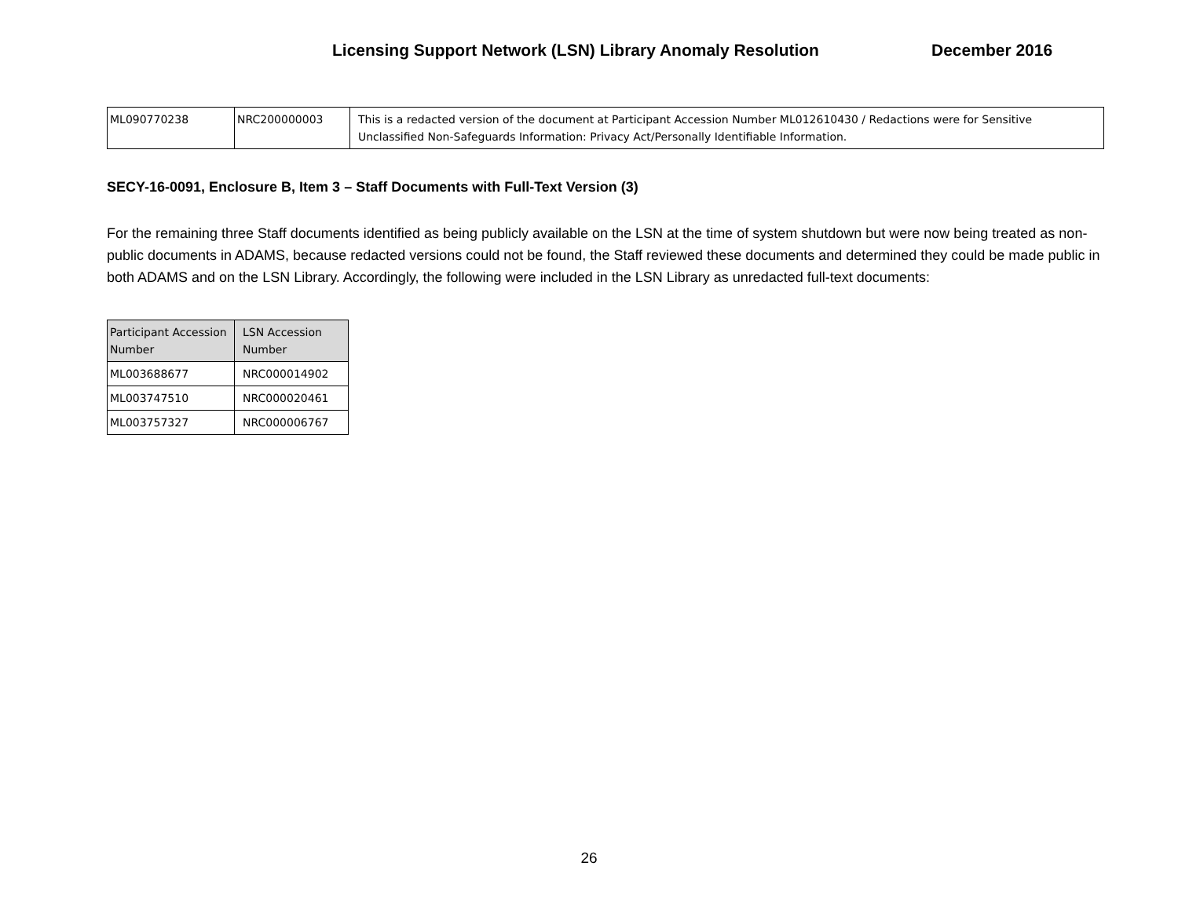Licensing Support Network (LSN) Library Anomaly Resolution December 2016
| ML090770238 | NRC200000003 | This is a redacted version of the document at Participant Accession Number ML012610430 / Redactions were for Sensitive Unclassified Non-Safeguards Information: Privacy Act/Personally Identifiable Information. |
SECY-16-0091, Enclosure B, Item 3 – Staff Documents with Full-Text Version (3)
For the remaining three Staff documents identified as being publicly available on the LSN at the time of system shutdown but were now being treated as non-public documents in ADAMS, because redacted versions could not be found, the Staff reviewed these documents and determined they could be made public in both ADAMS and on the LSN Library. Accordingly, the following were included in the LSN Library as unredacted full-text documents:
| Participant Accession Number | LSN Accession Number |
| --- | --- |
| ML003688677 | NRC000014902 |
| ML003747510 | NRC000020461 |
| ML003757327 | NRC000006767 |
26